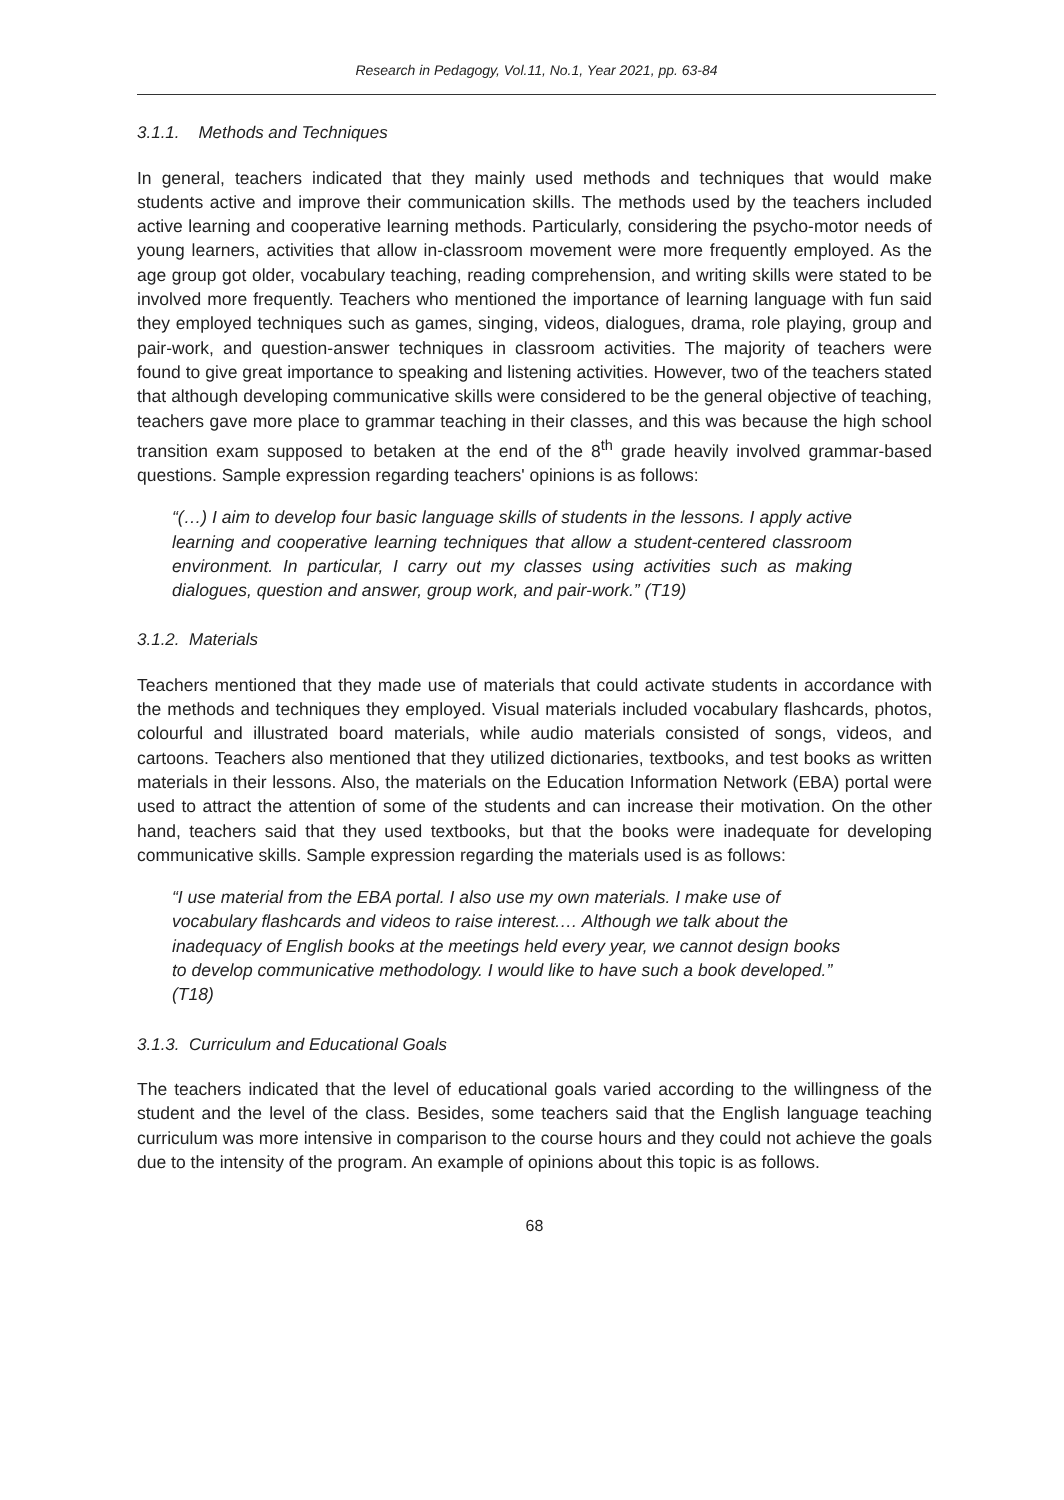Research in Pedagogy, Vol.11, No.1, Year 2021, pp. 63-84
3.1.1. Methods and Techniques
In general, teachers indicated that they mainly used methods and techniques that would make students active and improve their communication skills. The methods used by the teachers included active learning and cooperative learning methods. Particularly, considering the psycho-motor needs of young learners, activities that allow in-classroom movement were more frequently employed. As the age group got older, vocabulary teaching, reading comprehension, and writing skills were stated to be involved more frequently. Teachers who mentioned the importance of learning language with fun said they employed techniques such as games, singing, videos, dialogues, drama, role playing, group and pair-work, and question-answer techniques in classroom activities. The majority of teachers were found to give great importance to speaking and listening activities. However, two of the teachers stated that although developing communicative skills were considered to be the general objective of teaching, teachers gave more place to grammar teaching in their classes, and this was because the high school transition exam supposed to betaken at the end of the 8<sup>th</sup> grade heavily involved grammar-based questions. Sample expression regarding teachers' opinions is as follows:
“(…) I aim to develop four basic language skills of students in the lessons. I apply active learning and cooperative learning techniques that allow a student-centered classroom environment. In particular, I carry out my classes using activities such as making dialogues, question and answer, group work, and pair-work.” (T19)
3.1.2. Materials
Teachers mentioned that they made use of materials that could activate students in accordance with the methods and techniques they employed. Visual materials included vocabulary flashcards, photos, colourful and illustrated board materials, while audio materials consisted of songs, videos, and cartoons. Teachers also mentioned that they utilized dictionaries, textbooks, and test books as written materials in their lessons. Also, the materials on the Education Information Network (EBA) portal were used to attract the attention of some of the students and can increase their motivation. On the other hand, teachers said that they used textbooks, but that the books were inadequate for developing communicative skills. Sample expression regarding the materials used is as follows:
“I use material from the EBA portal. I also use my own materials. I make use of vocabulary flashcards and videos to raise interest.… Although we talk about the inadequacy of English books at the meetings held every year, we cannot design books to develop communicative methodology. I would like to have such a book developed.” (T18)
3.1.3. Curriculum and Educational Goals
The teachers indicated that the level of educational goals varied according to the willingness of the student and the level of the class. Besides, some teachers said that the English language teaching curriculum was more intensive in comparison to the course hours and they could not achieve the goals due to the intensity of the program. An example of opinions about this topic is as follows.
68